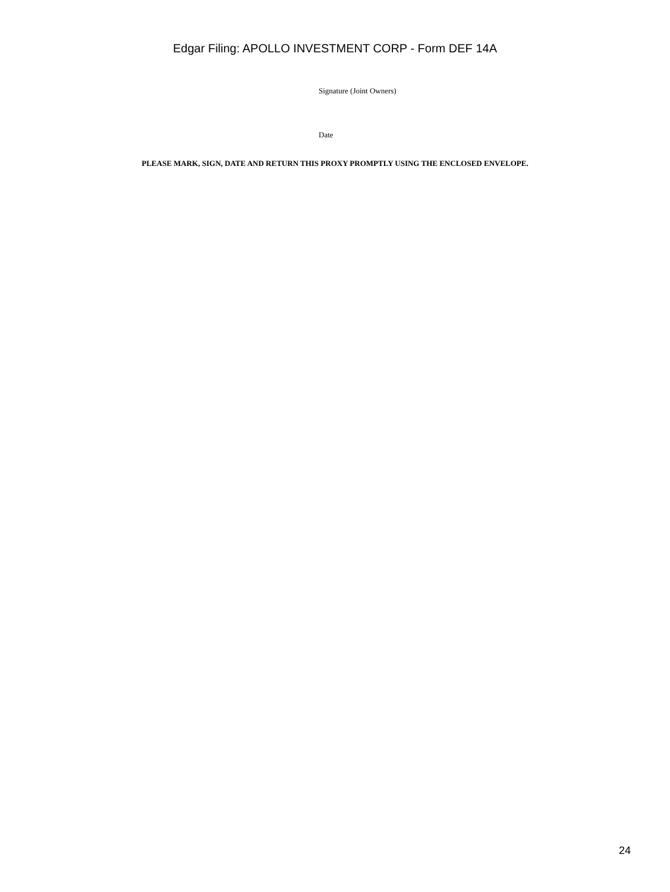Edgar Filing: APOLLO INVESTMENT CORP - Form DEF 14A
Signature (Joint Owners)
Date
PLEASE MARK, SIGN, DATE AND RETURN THIS PROXY PROMPTLY USING THE ENCLOSED ENVELOPE.
24